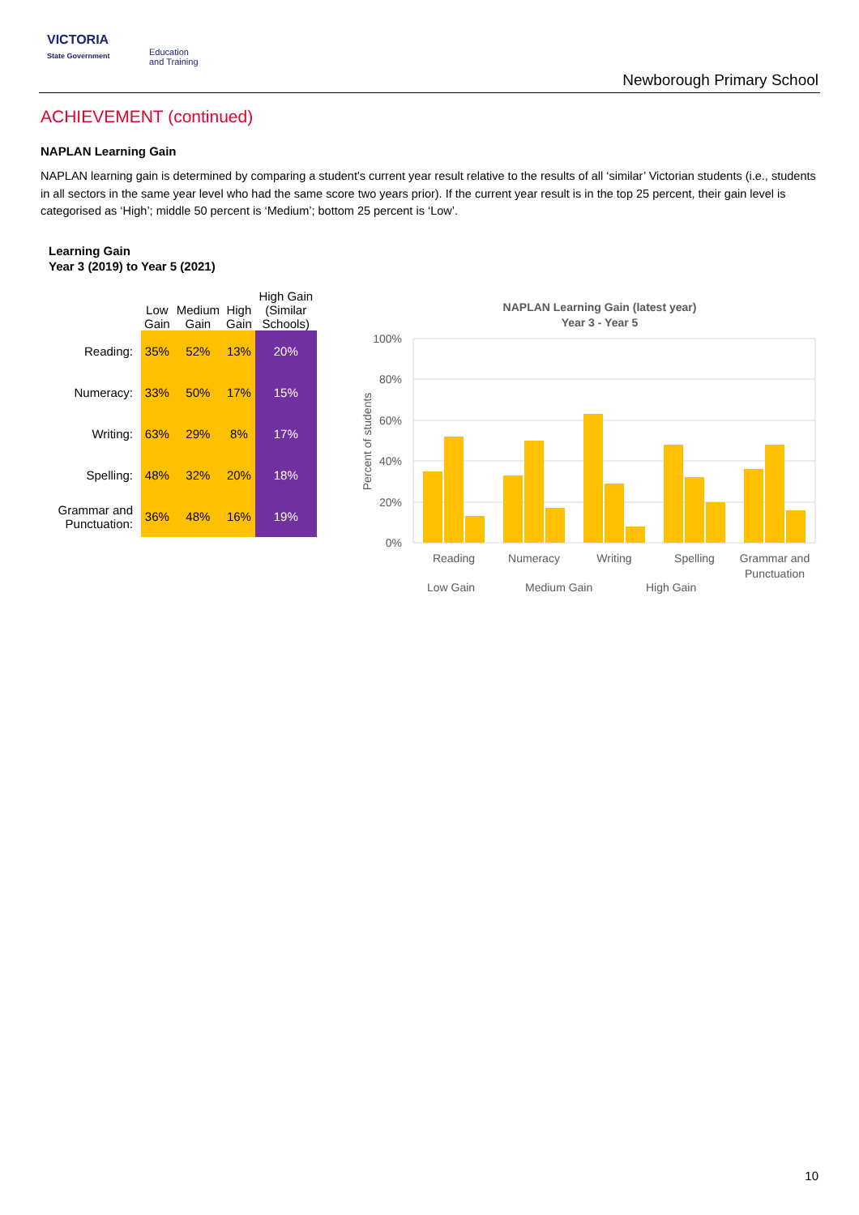VICTORIA
State Government
Education
and Training
Newborough Primary School
ACHIEVEMENT (continued)
NAPLAN Learning Gain
NAPLAN learning gain is determined by comparing a student's current year result relative to the results of all ‘similar’ Victorian students (i.e., students in all sectors in the same year level who had the same score two years prior). If the current year result is in the top 25 percent, their gain level is categorised as ‘High’; middle 50 percent is ‘Medium’; bottom 25 percent is ‘Low’.
Learning Gain
Year 3 (2019) to Year 5 (2021)
| | Low Gain | Medium Gain | High Gain | High Gain (Similar Schools) |
| --- | --- | --- | --- | --- |
| Reading: | 35% | 52% | 13% | 20% |
| Numeracy: | 33% | 50% | 17% | 15% |
| Writing: | 63% | 29% | 8% | 17% |
| Spelling: | 48% | 32% | 20% | 18% |
| Grammar and Punctuation: | 36% | 48% | 16% | 19% |
NAPLAN Learning Gain (latest year)
Year 3 - Year 5
100%
80%
60%
40%
20%
0%
Percent of students
Reading
Numeracy
Writing
Spelling
Grammar and
Punctuation
Low Gain
Medium Gain
High Gain
10